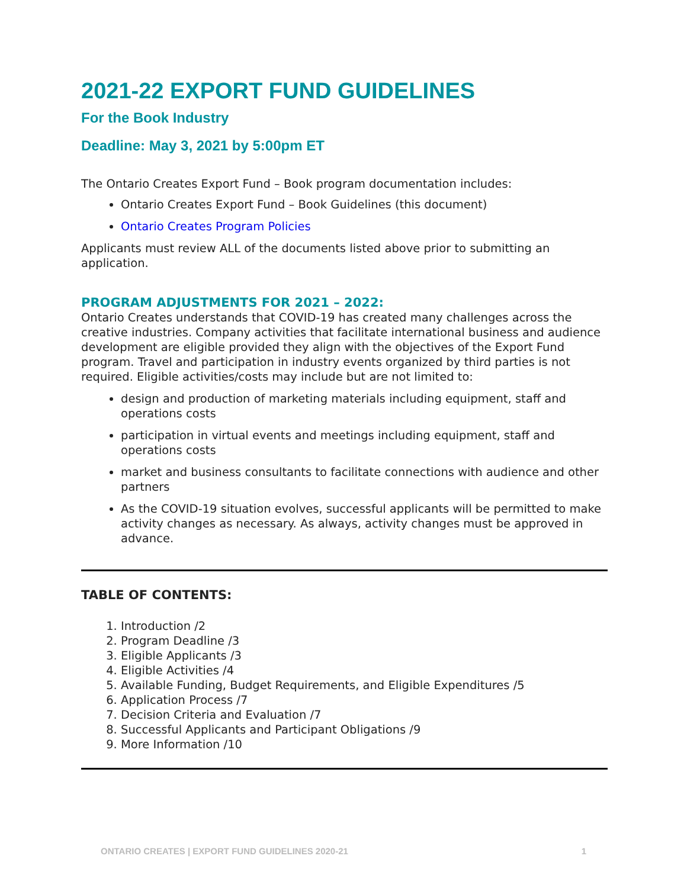2021-22 EXPORT FUND GUIDELINES
For the Book Industry
Deadline: May 3, 2021 by 5:00pm ET
The Ontario Creates Export Fund – Book program documentation includes:
Ontario Creates Export Fund – Book Guidelines (this document)
Ontario Creates Program Policies
Applicants must review ALL of the documents listed above prior to submitting an application.
PROGRAM ADJUSTMENTS FOR 2021 – 2022:
Ontario Creates understands that COVID-19 has created many challenges across the creative industries. Company activities that facilitate international business and audience development are eligible provided they align with the objectives of the Export Fund program. Travel and participation in industry events organized by third parties is not required. Eligible activities/costs may include but are not limited to:
design and production of marketing materials including equipment, staff and operations costs
participation in virtual events and meetings including equipment, staff and operations costs
market and business consultants to facilitate connections with audience and other partners
As the COVID-19 situation evolves, successful applicants will be permitted to make activity changes as necessary. As always, activity changes must be approved in advance.
TABLE OF CONTENTS:
1. Introduction /2
2. Program Deadline /3
3. Eligible Applicants /3
4. Eligible Activities /4
5. Available Funding, Budget Requirements, and Eligible Expenditures /5
6. Application Process /7
7. Decision Criteria and Evaluation /7
8. Successful Applicants and Participant Obligations /9
9. More Information /10
ONTARIO CREATES | EXPORT FUND GUIDELINES 2020-21 1